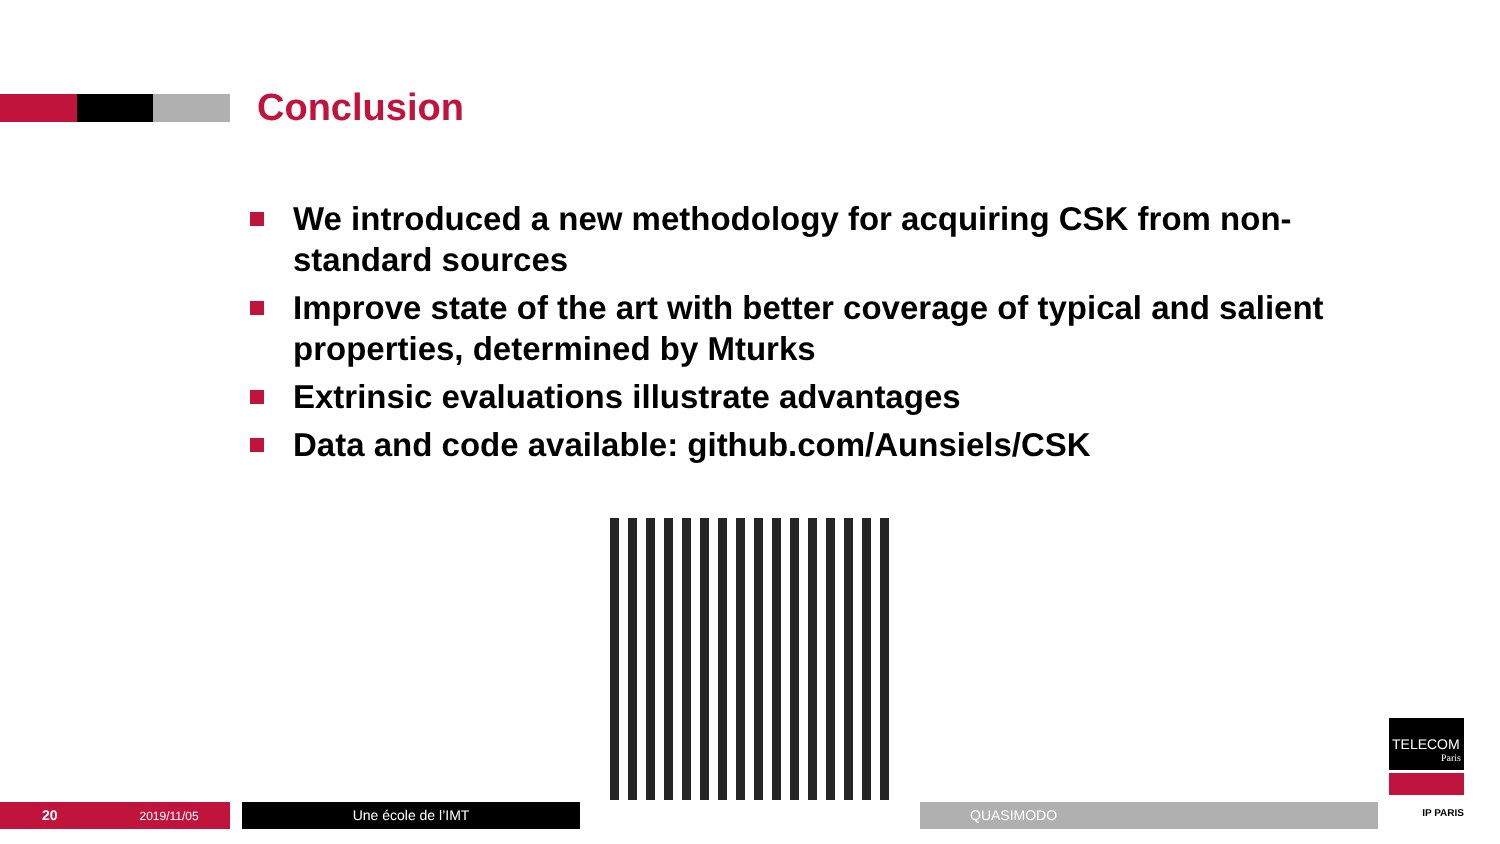Conclusion
We introduced a new methodology for acquiring CSK from non-standard sources
Improve state of the art with better coverage of typical and salient properties, determined by Mturks
Extrinsic evaluations illustrate advantages
Data and code available: github.com/Aunsiels/CSK
20 2019/11/05 Une école de l’IMT QUASIMODO
TELECOM
Paris
IP PARIS